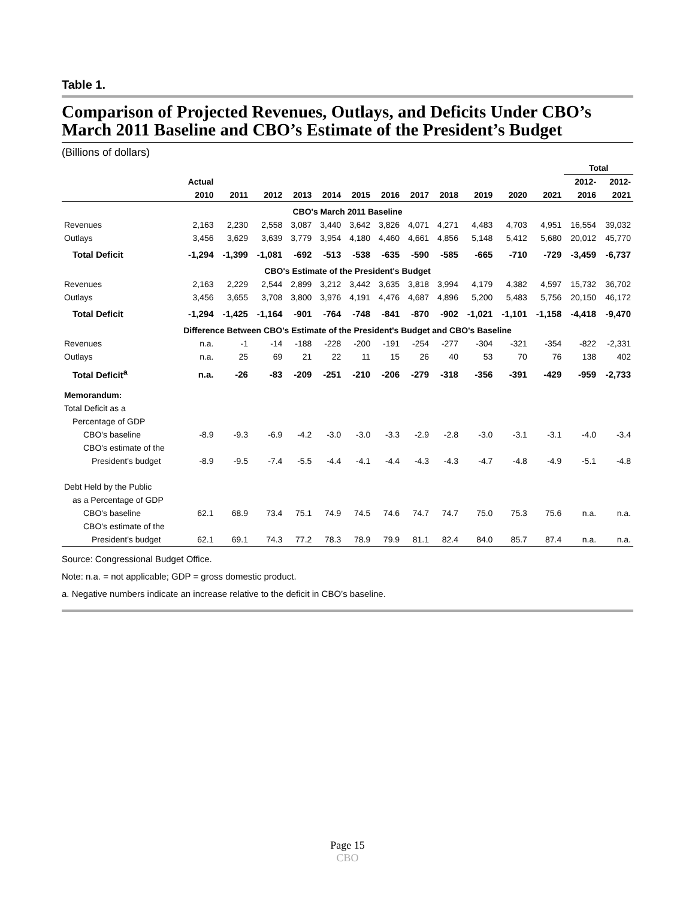Table 1.
Comparison of Projected Revenues, Outlays, and Deficits Under CBO’s March 2011 Baseline and CBO’s Estimate of the President’s Budget
(Billions of dollars)
| | | | | | | | | | | | | | Total | |
| --- | --- | --- | --- | --- | --- | --- | --- | --- | --- | --- | --- | --- | --- | --- |
| | Actual | | | | | | | | | | | | 2012- | 2012- |
| | 2010 | 2011 | 2012 | 2013 | 2014 | 2015 | 2016 | 2017 | 2018 | 2019 | 2020 | 2021 | 2016 | 2021 |
| CBO's March 2011 Baseline | | | | | | | | | | | | | | |
| Revenues | 2,163 | 2,230 | 2,558 | 3,087 | 3,440 | 3,642 | 3,826 | 4,071 | 4,271 | 4,483 | 4,703 | 4,951 | 16,554 | 39,032 |
| Outlays | 3,456 | 3,629 | 3,639 | 3,779 | 3,954 | 4,180 | 4,460 | 4,661 | 4,856 | 5,148 | 5,412 | 5,680 | 20,012 | 45,770 |
| Total Deficit | -1,294 | -1,399 | -1,081 | -692 | -513 | -538 | -635 | -590 | -585 | -665 | -710 | -729 | -3,459 | -6,737 |
| CBO's Estimate of the President's Budget | | | | | | | | | | | | | | |
| Revenues | 2,163 | 2,229 | 2,544 | 2,899 | 3,212 | 3,442 | 3,635 | 3,818 | 3,994 | 4,179 | 4,382 | 4,597 | 15,732 | 36,702 |
| Outlays | 3,456 | 3,655 | 3,708 | 3,800 | 3,976 | 4,191 | 4,476 | 4,687 | 4,896 | 5,200 | 5,483 | 5,756 | 20,150 | 46,172 |
| Total Deficit | -1,294 | -1,425 | -1,164 | -901 | -764 | -748 | -841 | -870 | -902 | -1,021 | -1,101 | -1,158 | -4,418 | -9,470 |
| Difference Between CBO's Estimate of the President's Budget and CBO's Baseline | | | | | | | | | | | | | | |
| Revenues | n.a. | -1 | -14 | -188 | -228 | -200 | -191 | -254 | -277 | -304 | -321 | -354 | -822 | -2,331 |
| Outlays | n.a. | 25 | 69 | 21 | 22 | 11 | 15 | 26 | 40 | 53 | 70 | 76 | 138 | 402 |
| Total Deficit<sup>a</sup> | n.a. | -26 | -83 | -209 | -251 | -210 | -206 | -279 | -318 | -356 | -391 | -429 | -959 | -2,733 |
| Memorandum: | | | | | | | | | | | | | | |
| Total Deficit as a | | | | | | | | | | | | | | |
| Percentage of GDP | | | | | | | | | | | | | | |
| CBO's baseline | -8.9 | -9.3 | -6.9 | -4.2 | -3.0 | -3.0 | -3.3 | -2.9 | -2.8 | -3.0 | -3.1 | -3.1 | -4.0 | -3.4 |
| CBO's estimate of the | | | | | | | | | | | | | | |
| President's budget | -8.9 | -9.5 | -7.4 | -5.5 | -4.4 | -4.1 | -4.4 | -4.3 | -4.3 | -4.7 | -4.8 | -4.9 | -5.1 | -4.8 |
| Debt Held by the Public | | | | | | | | | | | | | | |
| as a Percentage of GDP | | | | | | | | | | | | | | |
| CBO's baseline | 62.1 | 68.9 | 73.4 | 75.1 | 74.9 | 74.5 | 74.6 | 74.7 | 74.7 | 75.0 | 75.3 | 75.6 | n.a. | n.a. |
| CBO's estimate of the | | | | | | | | | | | | | | |
| President's budget | 62.1 | 69.1 | 74.3 | 77.2 | 78.3 | 78.9 | 79.9 | 81.1 | 82.4 | 84.0 | 85.7 | 87.4 | n.a. | n.a. |
Source: Congressional Budget Office.
Note: n.a. = not applicable; GDP = gross domestic product.
a. Negative numbers indicate an increase relative to the deficit in CBO’s baseline.
Page 15
CBO